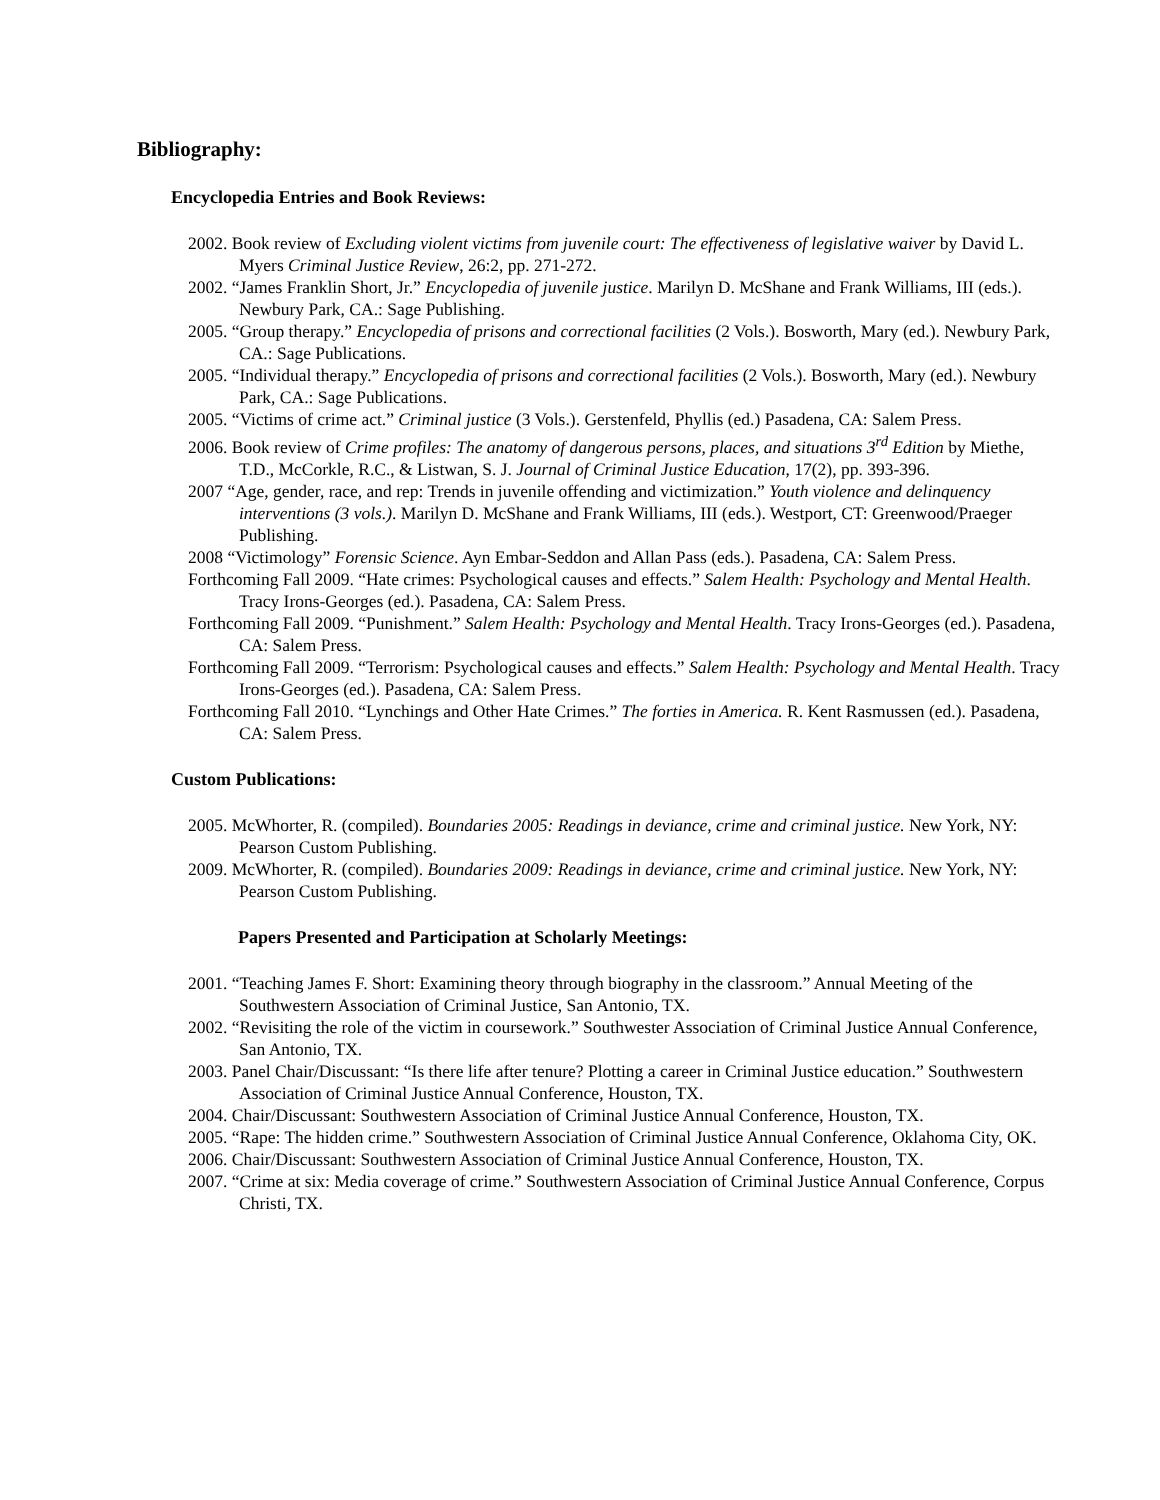Bibliography:
Encyclopedia Entries and Book Reviews:
2002. Book review of Excluding violent victims from juvenile court: The effectiveness of legislative waiver by David L. Myers Criminal Justice Review, 26:2, pp. 271-272.
2002. “James Franklin Short, Jr.” Encyclopedia of juvenile justice. Marilyn D. McShane and Frank Williams, III (eds.). Newbury Park, CA.: Sage Publishing.
2005. “Group therapy.” Encyclopedia of prisons and correctional facilities (2 Vols.). Bosworth, Mary (ed.). Newbury Park, CA.: Sage Publications.
2005. “Individual therapy.” Encyclopedia of prisons and correctional facilities (2 Vols.). Bosworth, Mary (ed.). Newbury Park, CA.: Sage Publications.
2005. “Victims of crime act.” Criminal justice (3 Vols.). Gerstenfeld, Phyllis (ed.) Pasadena, CA: Salem Press.
2006. Book review of Crime profiles: The anatomy of dangerous persons, places, and situations 3<sup>rd</sup> Edition by Miethe, T.D., McCorkle, R.C., & Listwan, S. J. Journal of Criminal Justice Education, 17(2), pp. 393-396.
2007 “Age, gender, race, and rep: Trends in juvenile offending and victimization.” Youth violence and delinquency interventions (3 vols.). Marilyn D. McShane and Frank Williams, III (eds.). Westport, CT: Greenwood/Praeger Publishing.
2008 “Victimology” Forensic Science. Ayn Embar-Seddon and Allan Pass (eds.). Pasadena, CA: Salem Press.
Forthcoming Fall 2009. “Hate crimes: Psychological causes and effects.” Salem Health: Psychology and Mental Health. Tracy Irons-Georges (ed.). Pasadena, CA: Salem Press.
Forthcoming Fall 2009. “Punishment.” Salem Health: Psychology and Mental Health. Tracy Irons-Georges (ed.). Pasadena, CA: Salem Press.
Forthcoming Fall 2009. “Terrorism: Psychological causes and effects.” Salem Health: Psychology and Mental Health. Tracy Irons-Georges (ed.). Pasadena, CA: Salem Press.
Forthcoming Fall 2010. “Lynchings and Other Hate Crimes.” The forties in America. R. Kent Rasmussen (ed.). Pasadena, CA: Salem Press.
Custom Publications:
2005. McWhorter, R. (compiled). Boundaries 2005: Readings in deviance, crime and criminal justice. New York, NY: Pearson Custom Publishing.
2009. McWhorter, R. (compiled). Boundaries 2009: Readings in deviance, crime and criminal justice. New York, NY: Pearson Custom Publishing.
Papers Presented and Participation at Scholarly Meetings:
2001. “Teaching James F. Short: Examining theory through biography in the classroom.” Annual Meeting of the Southwestern Association of Criminal Justice, San Antonio, TX.
2002. “Revisiting the role of the victim in coursework.” Southwester Association of Criminal Justice Annual Conference, San Antonio, TX.
2003. Panel Chair/Discussant: “Is there life after tenure? Plotting a career in Criminal Justice education.” Southwestern Association of Criminal Justice Annual Conference, Houston, TX.
2004. Chair/Discussant: Southwestern Association of Criminal Justice Annual Conference, Houston, TX.
2005. “Rape: The hidden crime.” Southwestern Association of Criminal Justice Annual Conference, Oklahoma City, OK.
2006. Chair/Discussant: Southwestern Association of Criminal Justice Annual Conference, Houston, TX.
2007. “Crime at six: Media coverage of crime.” Southwestern Association of Criminal Justice Annual Conference, Corpus Christi, TX.